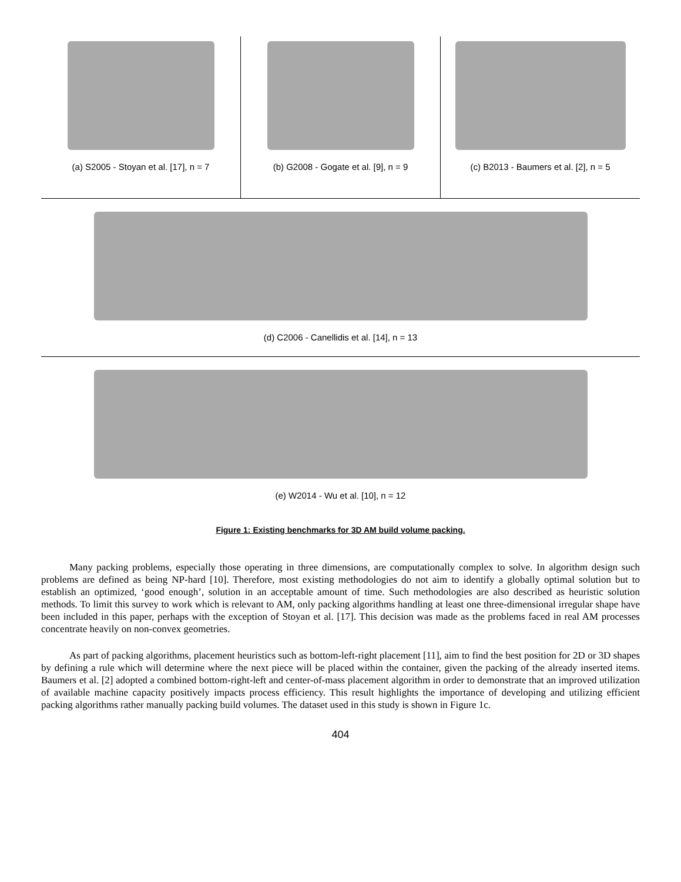(a) S2005 - Stoyan et al. [17], n = 7
(b) G2008 - Gogate et al. [9], n = 9
(c) B2013 - Baumers et al. [2], n = 5
(d) C2006 - Canellidis et al. [14], n = 13
(e) W2014 - Wu et al. [10], n = 12
Figure 1: Existing benchmarks for 3D AM build volume packing.
Many packing problems, especially those operating in three dimensions, are computationally complex to solve. In algorithm design such problems are defined as being NP-hard [10]. Therefore, most existing methodologies do not aim to identify a globally optimal solution but to establish an optimized, ‘good enough’, solution in an acceptable amount of time. Such methodologies are also described as heuristic solution methods. To limit this survey to work which is relevant to AM, only packing algorithms handling at least one three-dimensional irregular shape have been included in this paper, perhaps with the exception of Stoyan et al. [17]. This decision was made as the problems faced in real AM processes concentrate heavily on non-convex geometries.
As part of packing algorithms, placement heuristics such as bottom-left-right placement [11], aim to find the best position for 2D or 3D shapes by defining a rule which will determine where the next piece will be placed within the container, given the packing of the already inserted items. Baumers et al. [2] adopted a combined bottom-right-left and center-of-mass placement algorithm in order to demonstrate that an improved utilization of available machine capacity positively impacts process efficiency. This result highlights the importance of developing and utilizing efficient packing algorithms rather manually packing build volumes. The dataset used in this study is shown in Figure 1c.
404